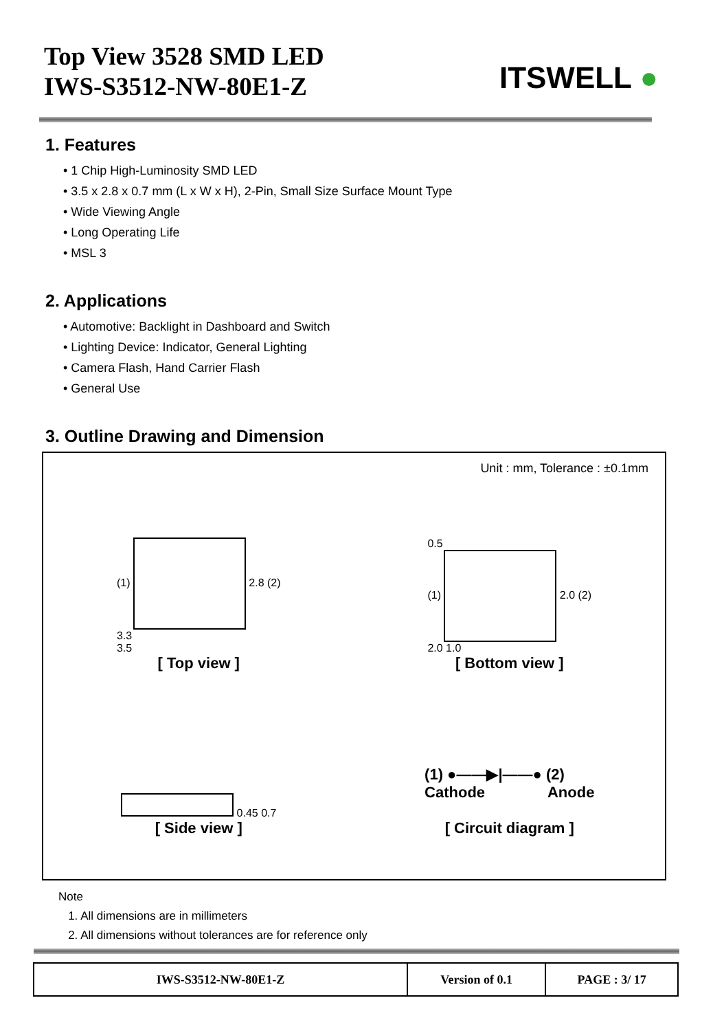Top View 3528 SMD LED
IWS-S3512-NW-80E1-Z
ITSWELL ●
1. Features
• 1 Chip High-Luminosity SMD LED
• 3.5 x 2.8 x 0.7 mm (L x W x H), 2-Pin, Small Size Surface Mount Type
• Wide Viewing Angle
• Long Operating Life
• MSL 3
2. Applications
• Automotive: Backlight in Dashboard and Switch
• Lighting Device: Indicator, General Lighting
• Camera Flash, Hand Carrier Flash
• General Use
3. Outline Drawing and Dimension
Unit : mm, Tolerance : ±0.1mm
(1) 2.8 (2)
3.3
3.5
[ Top view ]
0.5
(1) 2.0 (2)
2.0 1.0
[ Bottom view ]
0.45 0.7
[ Side view ]
(1) ●——▶|——● (2)
Cathode Anode
[ Circuit diagram ]
Note
1. All dimensions are in millimeters
2. All dimensions without tolerances are for reference only
| IWS-S3512-NW-80E1-Z | Version of 0.1 | PAGE : 3/ 17 |